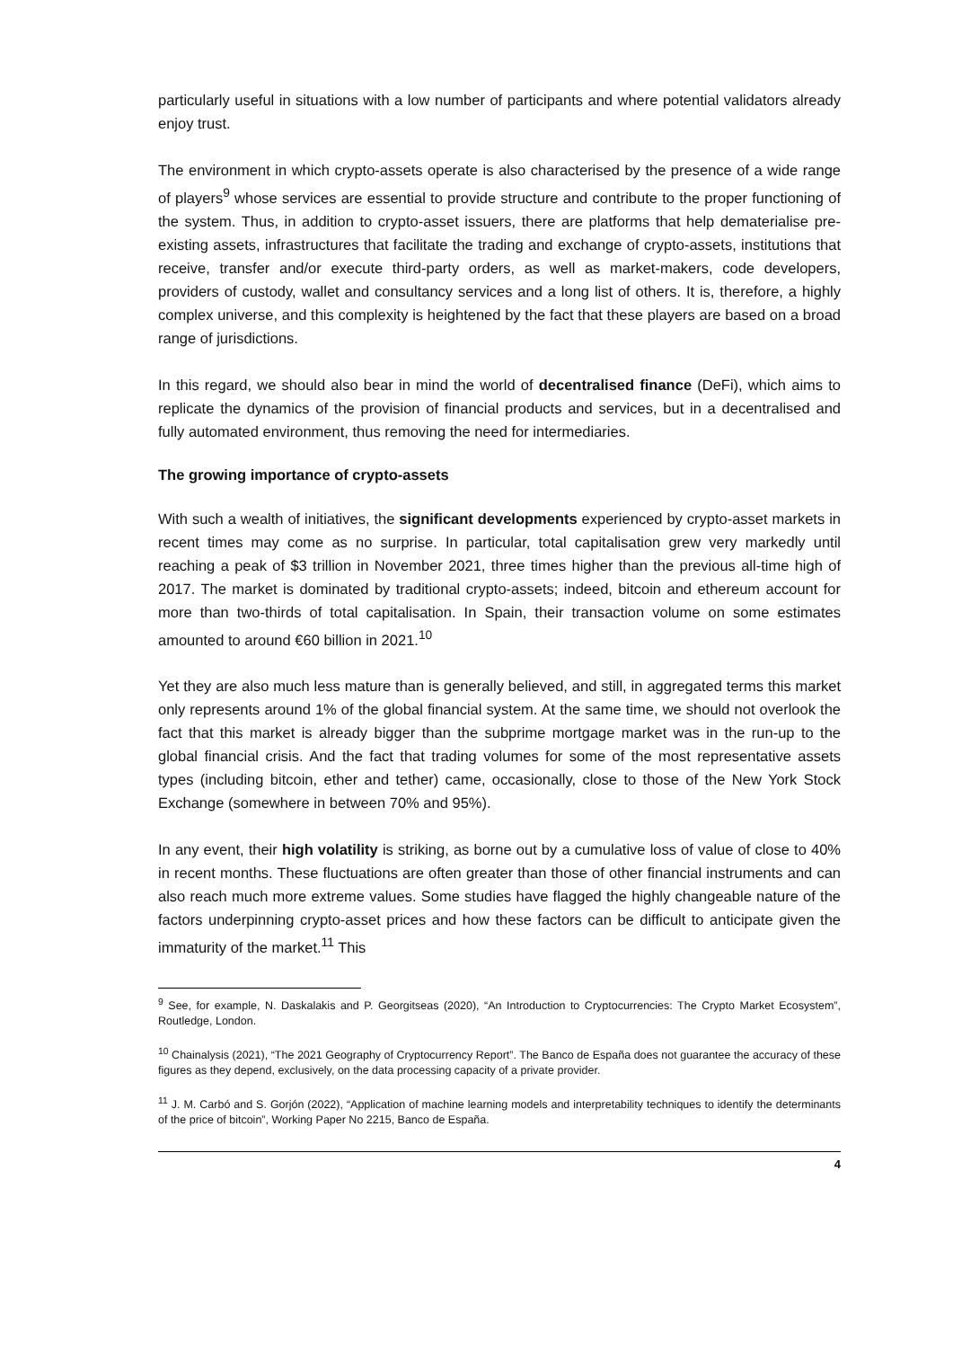particularly useful in situations with a low number of participants and where potential validators already enjoy trust.
The environment in which crypto-assets operate is also characterised by the presence of a wide range of players<sup>9</sup> whose services are essential to provide structure and contribute to the proper functioning of the system. Thus, in addition to crypto-asset issuers, there are platforms that help dematerialise pre-existing assets, infrastructures that facilitate the trading and exchange of crypto-assets, institutions that receive, transfer and/or execute third-party orders, as well as market-makers, code developers, providers of custody, wallet and consultancy services and a long list of others. It is, therefore, a highly complex universe, and this complexity is heightened by the fact that these players are based on a broad range of jurisdictions.
In this regard, we should also bear in mind the world of decentralised finance (DeFi), which aims to replicate the dynamics of the provision of financial products and services, but in a decentralised and fully automated environment, thus removing the need for intermediaries.
The growing importance of crypto-assets
With such a wealth of initiatives, the significant developments experienced by crypto-asset markets in recent times may come as no surprise. In particular, total capitalisation grew very markedly until reaching a peak of $3 trillion in November 2021, three times higher than the previous all-time high of 2017. The market is dominated by traditional crypto-assets; indeed, bitcoin and ethereum account for more than two-thirds of total capitalisation. In Spain, their transaction volume on some estimates amounted to around €60 billion in 2021.<sup>10</sup>
Yet they are also much less mature than is generally believed, and still, in aggregated terms this market only represents around 1% of the global financial system. At the same time, we should not overlook the fact that this market is already bigger than the subprime mortgage market was in the run-up to the global financial crisis. And the fact that trading volumes for some of the most representative assets types (including bitcoin, ether and tether) came, occasionally, close to those of the New York Stock Exchange (somewhere in between 70% and 95%).
In any event, their high volatility is striking, as borne out by a cumulative loss of value of close to 40% in recent months. These fluctuations are often greater than those of other financial instruments and can also reach much more extreme values. Some studies have flagged the highly changeable nature of the factors underpinning crypto-asset prices and how these factors can be difficult to anticipate given the immaturity of the market.<sup>11</sup> This
<sup>9</sup> See, for example, N. Daskalakis and P. Georgitseas (2020), “An Introduction to Cryptocurrencies: The Crypto Market Ecosystem”, Routledge, London.
<sup>10</sup> Chainalysis (2021), “The 2021 Geography of Cryptocurrency Report”. The Banco de España does not guarantee the accuracy of these figures as they depend, exclusively, on the data processing capacity of a private provider.
<sup>11</sup> J. M. Carbó and S. Gorjón (2022), “Application of machine learning models and interpretability techniques to identify the determinants of the price of bitcoin”, Working Paper No 2215, Banco de España.
4